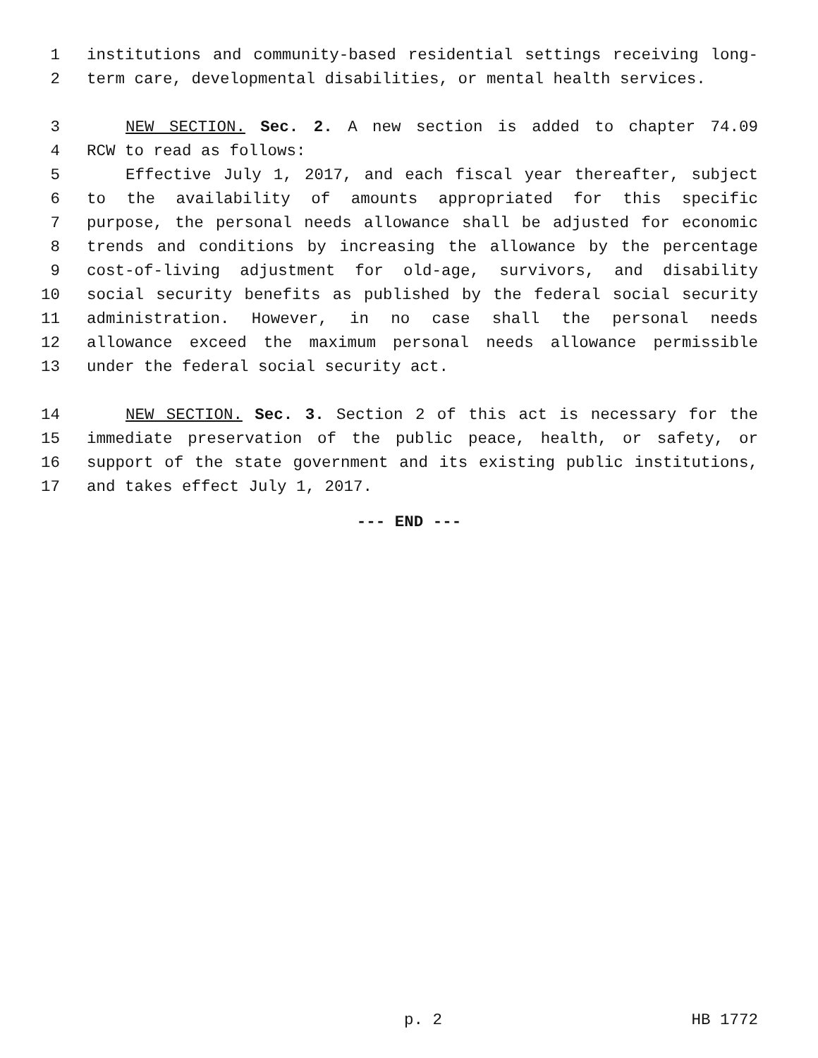1 institutions and community-based residential settings receiving long-
2 term care, developmental disabilities, or mental health services.
3 NEW SECTION. Sec. 2. A new section is added to chapter 74.09
4 RCW to read as follows:
5 Effective July 1, 2017, and each fiscal year thereafter, subject
6 to the availability of amounts appropriated for this specific
7 purpose, the personal needs allowance shall be adjusted for economic
8 trends and conditions by increasing the allowance by the percentage
9 cost-of-living adjustment for old-age, survivors, and disability
10 social security benefits as published by the federal social security
11 administration. However, in no case shall the personal needs
12 allowance exceed the maximum personal needs allowance permissible
13 under the federal social security act.
14 NEW SECTION. Sec. 3. Section 2 of this act is necessary for the
15 immediate preservation of the public peace, health, or safety, or
16 support of the state government and its existing public institutions,
17 and takes effect July 1, 2017.
--- END ---
p. 2 HB 1772